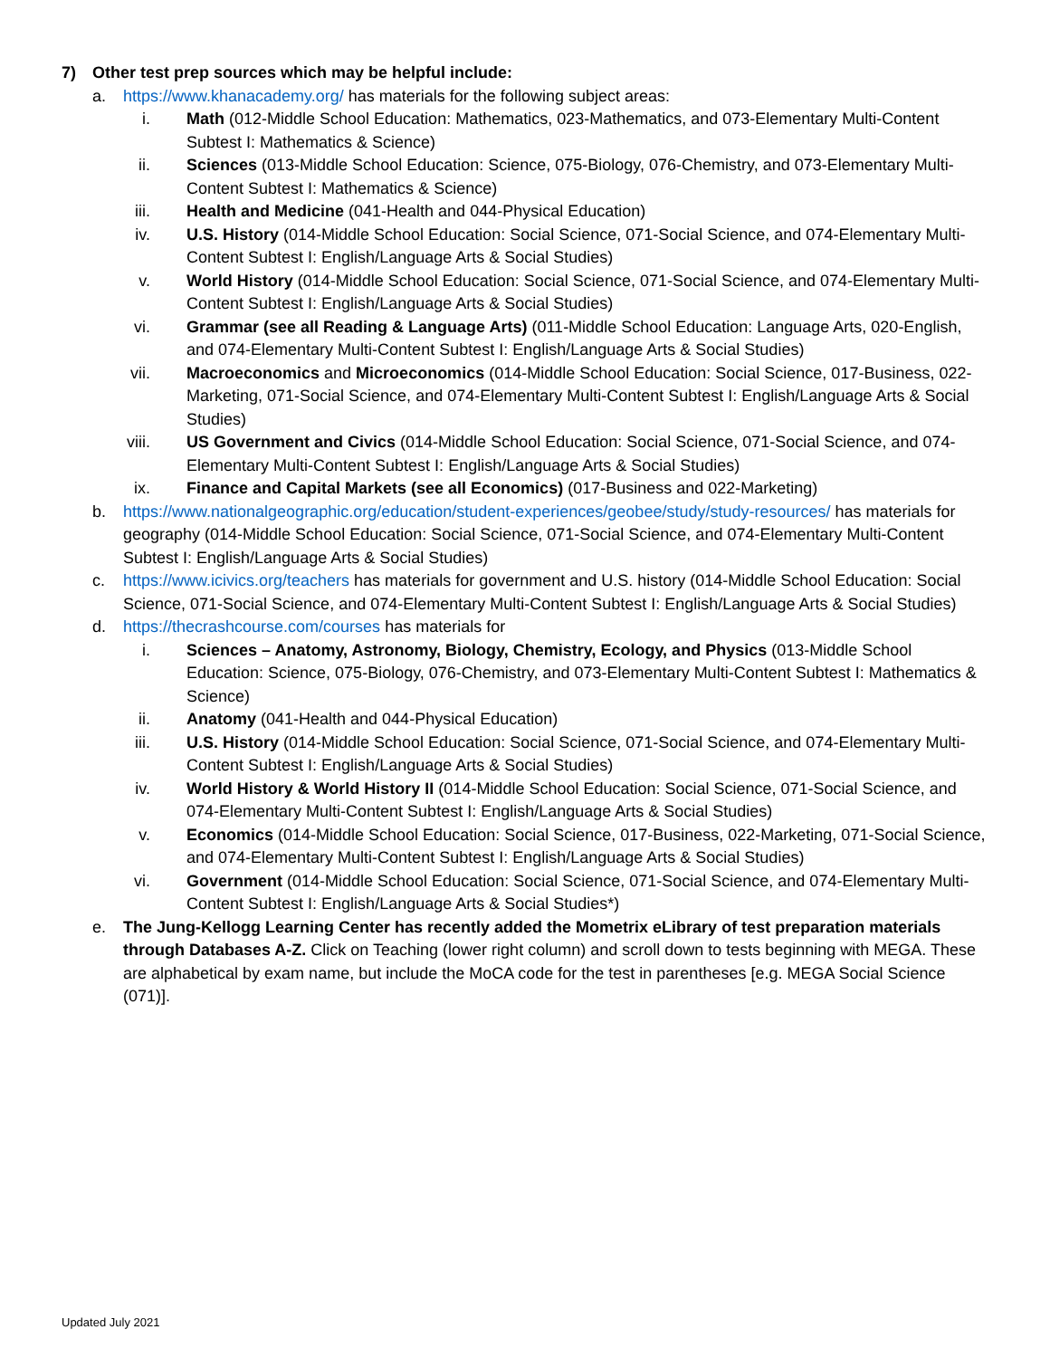7) Other test prep sources which may be helpful include:
a. https://www.khanacademy.org/ has materials for the following subject areas:
i. Math (012-Middle School Education: Mathematics, 023-Mathematics, and 073-Elementary Multi-Content Subtest I: Mathematics & Science)
ii.
Sciences (013-Middle School Education: Science, 075-Biology, 076-Chemistry, and 073-Elementary Multi-Content Subtest I: Mathematics & Science)
iii.
Health and Medicine (041-Health and 044-Physical Education)
iv.
U.S. History (014-Middle School Education: Social Science, 071-Social Science, and 074-Elementary Multi-Content Subtest I: English/Language Arts & Social Studies)
v. World History (014-Middle School Education: Social Science, 071-Social Science, and 074-Elementary Multi-Content Subtest I: English/Language Arts & Social Studies)
vi.
Grammar (see all Reading & Language Arts) (011-Middle School Education: Language Arts, 020-English, and 074-Elementary Multi-Content Subtest I: English/Language Arts & Social Studies)
vii.
Macroeconomics and Microeconomics (014-Middle School Education: Social Science, 017-Business, 022-Marketing, 071-Social Science, and 074-Elementary Multi-Content Subtest I: English/Language Arts & Social Studies)
viii.
US Government and Civics (014-Middle School Education: Social Science, 071-Social Science, and 074-Elementary Multi-Content Subtest I: English/Language Arts & Social Studies)
ix.
Finance and Capital Markets (see all Economics) (017-Business and 022-Marketing)
b. https://www.nationalgeographic.org/education/student-experiences/geobee/study/study-resources/ has materials for geography (014-Middle School Education: Social Science, 071-Social Science, and 074-Elementary Multi-Content Subtest I: English/Language Arts & Social Studies)
c. https://www.icivics.org/teachers has materials for government and U.S. history (014-Middle School Education: Social Science, 071-Social Science, and 074-Elementary Multi-Content Subtest I: English/Language Arts & Social Studies)
d. https://thecrashcourse.com/courses has materials for
i. Sciences – Anatomy, Astronomy, Biology, Chemistry, Ecology, and Physics (013-Middle School Education: Science, 075-Biology, 076-Chemistry, and 073-Elementary Multi-Content Subtest I: Mathematics & Science)
ii.
Anatomy (041-Health and 044-Physical Education)
iii.
U.S. History (014-Middle School Education: Social Science, 071-Social Science, and 074-Elementary Multi-Content Subtest I: English/Language Arts & Social Studies)
iv.
World History & World History II (014-Middle School Education: Social Science, 071-Social Science, and 074-Elementary Multi-Content Subtest I: English/Language Arts & Social Studies)
v. Economics (014-Middle School Education: Social Science, 017-Business, 022-Marketing, 071-Social Science, and 074-Elementary Multi-Content Subtest I: English/Language Arts & Social Studies)
vi.
Government (014-Middle School Education: Social Science, 071-Social Science, and 074-Elementary Multi-Content Subtest I: English/Language Arts & Social Studies*)
e. The Jung-Kellogg Learning Center has recently added the Mometrix eLibrary of test preparation materials through Databases A-Z. Click on Teaching (lower right column) and scroll down to tests beginning with MEGA. These are alphabetical by exam name, but include the MoCA code for the test in parentheses [e.g. MEGA Social Science (071)].
Updated July 2021